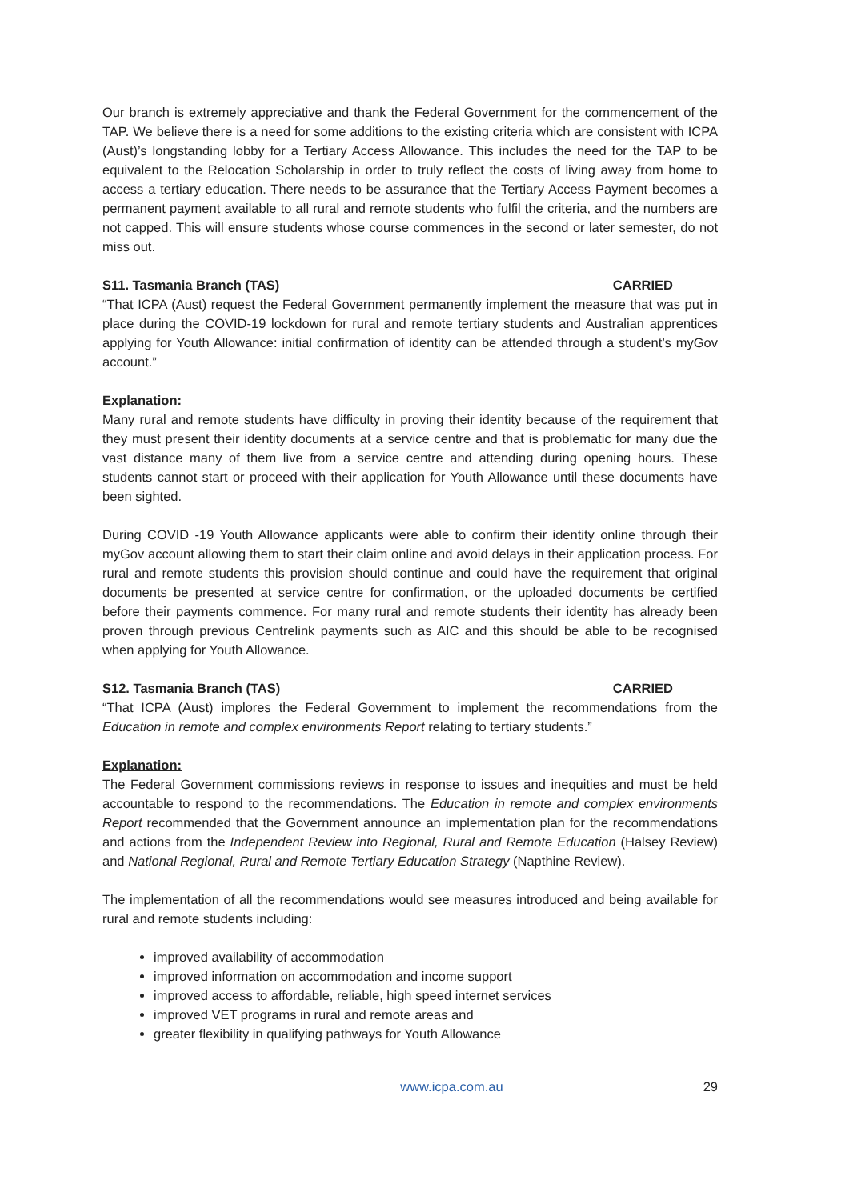Our branch is extremely appreciative and thank the Federal Government for the commencement of the TAP. We believe there is a need for some additions to the existing criteria which are consistent with ICPA (Aust)’s longstanding lobby for a Tertiary Access Allowance. This includes the need for the TAP to be equivalent to the Relocation Scholarship in order to truly reflect the costs of living away from home to access a tertiary education. There needs to be assurance that the Tertiary Access Payment becomes a permanent payment available to all rural and remote students who fulfil the criteria, and the numbers are not capped. This will ensure students whose course commences in the second or later semester, do not miss out.
S11. Tasmania Branch (TAS) CARRIED
“That ICPA (Aust) request the Federal Government permanently implement the measure that was put in place during the COVID-19 lockdown for rural and remote tertiary students and Australian apprentices applying for Youth Allowance: initial confirmation of identity can be attended through a student’s myGov account.”
Explanation:
Many rural and remote students have difficulty in proving their identity because of the requirement that they must present their identity documents at a service centre and that is problematic for many due the vast distance many of them live from a service centre and attending during opening hours. These students cannot start or proceed with their application for Youth Allowance until these documents have been sighted.
During COVID -19 Youth Allowance applicants were able to confirm their identity online through their myGov account allowing them to start their claim online and avoid delays in their application process. For rural and remote students this provision should continue and could have the requirement that original documents be presented at service centre for confirmation, or the uploaded documents be certified before their payments commence. For many rural and remote students their identity has already been proven through previous Centrelink payments such as AIC and this should be able to be recognised when applying for Youth Allowance.
S12. Tasmania Branch (TAS) CARRIED
“That ICPA (Aust) implores the Federal Government to implement the recommendations from the Education in remote and complex environments Report relating to tertiary students.”
Explanation:
The Federal Government commissions reviews in response to issues and inequities and must be held accountable to respond to the recommendations. The Education in remote and complex environments Report recommended that the Government announce an implementation plan for the recommendations and actions from the Independent Review into Regional, Rural and Remote Education (Halsey Review) and National Regional, Rural and Remote Tertiary Education Strategy (Napthine Review).
The implementation of all the recommendations would see measures introduced and being available for rural and remote students including:
improved availability of accommodation
improved information on accommodation and income support
improved access to affordable, reliable, high speed internet services
improved VET programs in rural and remote areas and
greater flexibility in qualifying pathways for Youth Allowance
www.icpa.com.au 29